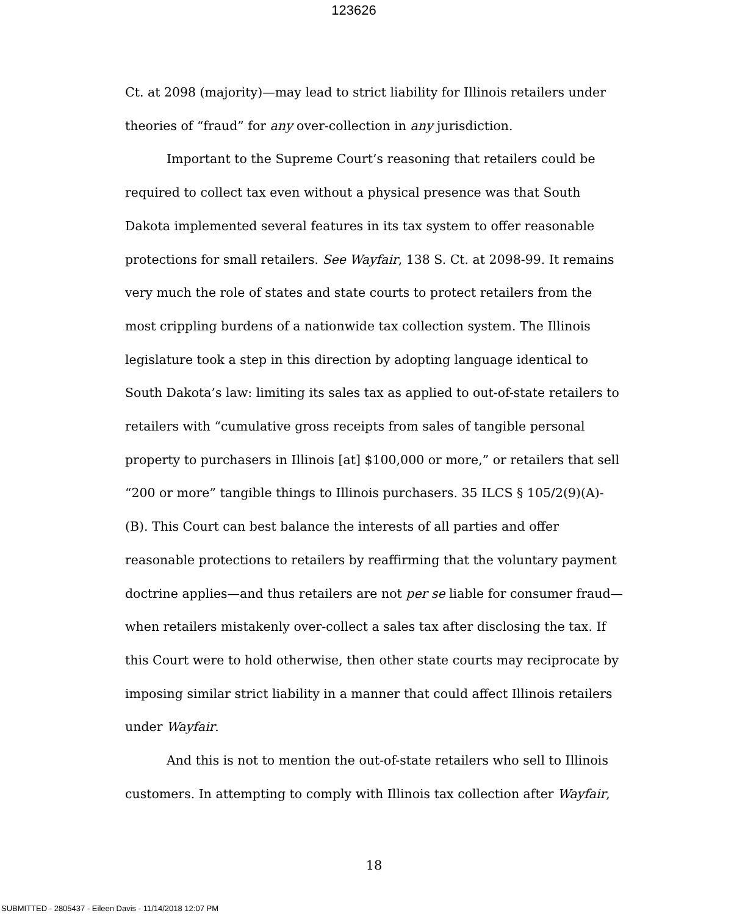123626
Ct. at 2098 (majority)—may lead to strict liability for Illinois retailers under theories of “fraud” for any over-collection in any jurisdiction.
Important to the Supreme Court’s reasoning that retailers could be required to collect tax even without a physical presence was that South Dakota implemented several features in its tax system to offer reasonable protections for small retailers. See Wayfair, 138 S. Ct. at 2098-99. It remains very much the role of states and state courts to protect retailers from the most crippling burdens of a nationwide tax collection system. The Illinois legislature took a step in this direction by adopting language identical to South Dakota’s law: limiting its sales tax as applied to out-of-state retailers to retailers with “cumulative gross receipts from sales of tangible personal property to purchasers in Illinois [at] $100,000 or more,” or retailers that sell “200 or more” tangible things to Illinois purchasers. 35 ILCS § 105/2(9)(A)-(B). This Court can best balance the interests of all parties and offer reasonable protections to retailers by reaffirming that the voluntary payment doctrine applies—and thus retailers are not per se liable for consumer fraud—when retailers mistakenly over-collect a sales tax after disclosing the tax. If this Court were to hold otherwise, then other state courts may reciprocate by imposing similar strict liability in a manner that could affect Illinois retailers under Wayfair.
And this is not to mention the out-of-state retailers who sell to Illinois customers. In attempting to comply with Illinois tax collection after Wayfair,
18
SUBMITTED - 2805437 - Eileen Davis - 11/14/2018 12:07 PM